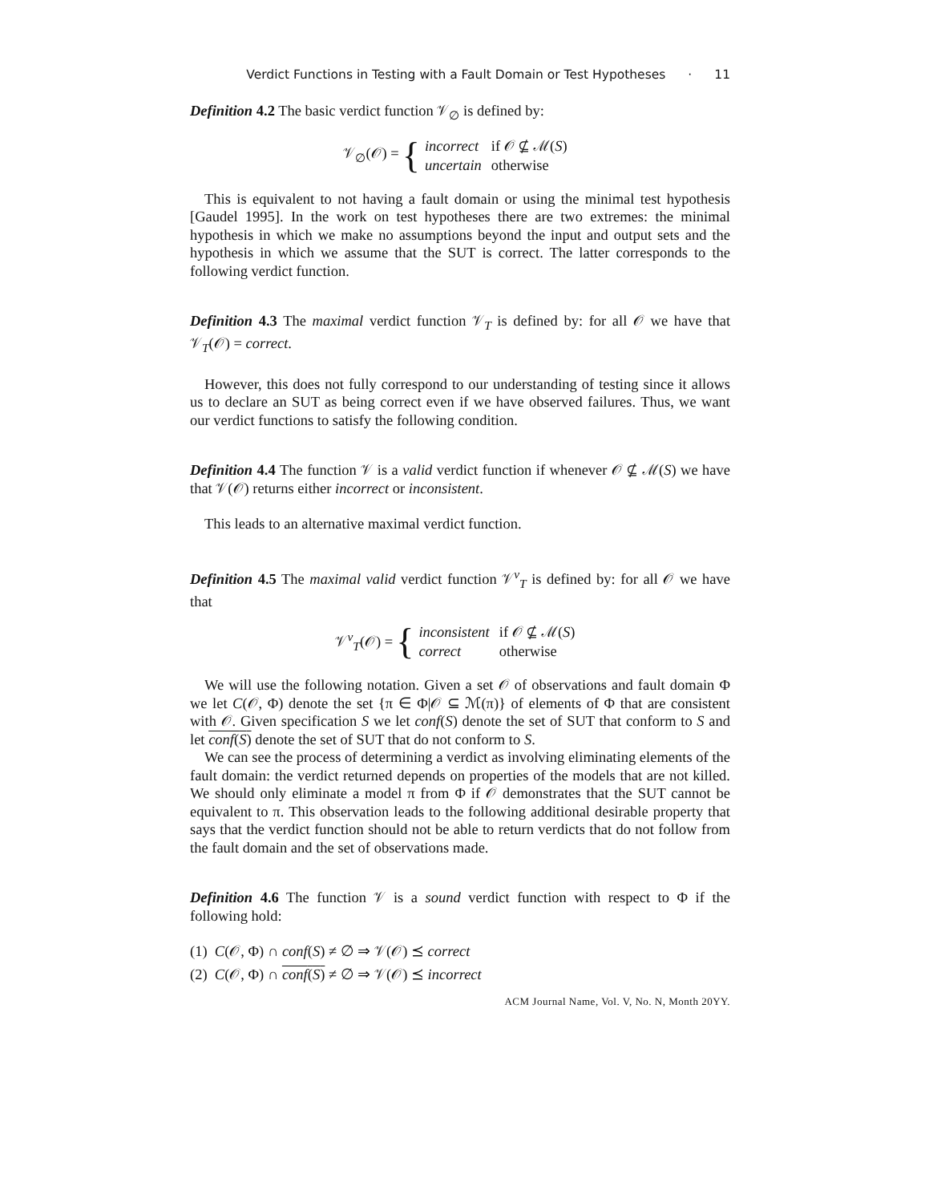Verdict Functions in Testing with a Fault Domain or Test Hypotheses · 11
Definition 4.2 The basic verdict function 𝒱<sub>∅</sub> is defined by:
𝒱<sub>∅</sub>(𝒪) = {
| incorrect | if 𝒪 ⊈ ℳ( S ) |
| uncertain | otherwise |
This is equivalent to not having a fault domain or using the minimal test hypothesis [Gaudel 1995]. In the work on test hypotheses there are two extremes: the minimal hypothesis in which we make no assumptions beyond the input and output sets and the hypothesis in which we assume that the SUT is correct. The latter corresponds to the following verdict function.
Definition 4.3 The maximal verdict function 𝒱<sub>T</sub> is defined by: for all 𝒪 we have that 𝒱<sub>T</sub>(𝒪) = correct.
However, this does not fully correspond to our understanding of testing since it allows us to declare an SUT as being correct even if we have observed failures. Thus, we want our verdict functions to satisfy the following condition.
Definition 4.4 The function 𝒱 is a valid verdict function if whenever 𝒪 ⊈ ℳ(S) we have that 𝒱(𝒪) returns either incorrect or inconsistent.
This leads to an alternative maximal verdict function.
Definition 4.5 The maximal valid verdict function 𝒱<sup>v</sup><sub>T</sub> is defined by: for all 𝒪 we have that
𝒱<sup>v</sup><sub>T</sub>(𝒪) = {
| inconsistent | if 𝒪 ⊈ ℳ( S ) |
| correct | otherwise |
We will use the following notation. Given a set 𝒪 of observations and fault domain Φ we let C(𝒪, Φ) denote the set {π ∈ Φ|𝒪 ⊆ ℳ(π)} of elements of Φ that are consistent with 𝒪. Given specification S we let conf(S) denote the set of SUT that conform to S and let conf(S) denote the set of SUT that do not conform to S.
We can see the process of determining a verdict as involving eliminating elements of the fault domain: the verdict returned depends on properties of the models that are not killed. We should only eliminate a model π from Φ if 𝒪 demonstrates that the SUT cannot be equivalent to π. This observation leads to the following additional desirable property that says that the verdict function should not be able to return verdicts that do not follow from the fault domain and the set of observations made.
Definition 4.6 The function 𝒱 is a sound verdict function with respect to Φ if the following hold:
(1) C(𝒪, Φ) ∩ conf(S) ≠ ∅ ⇒ 𝒱(𝒪) ⪯ correct
(2) C(𝒪, Φ) ∩ conf(S) ≠ ∅ ⇒ 𝒱(𝒪) ⪯ incorrect
ACM Journal Name, Vol. V, No. N, Month 20YY.